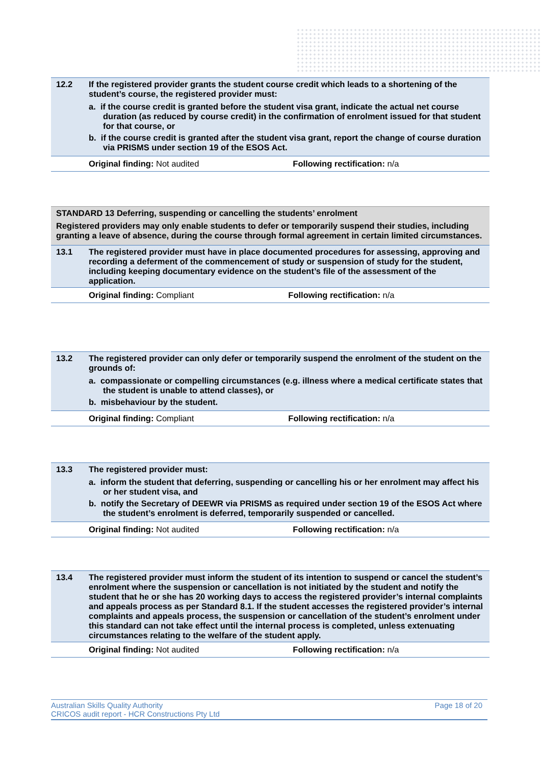| 12.2 | If the registered provider grants the student course credit which leads to a shortening of the student’s course, the registered provider must: a. if the course credit is granted before the student visa grant, indicate the actual net course duration (as reduced by course credit) in the confirmation of enrolment issued for that student for that course, or b. if the course credit is granted after the student visa grant, report the change of course duration via PRISMS under section 19 of the ESOS Act. |
| | Original finding: Not audited | Following rectification: n/a |
| STANDARD 13 Deferring, suspending or cancelling the students’ enrolment Registered providers may only enable students to defer or temporarily suspend their studies, including granting a leave of absence, during the course through formal agreement in certain limited circumstances. | |
| 13.1 | The registered provider must have in place documented procedures for assessing, approving and recording a deferment of the commencement of study or suspension of study for the student, including keeping documentary evidence on the student’s file of the assessment of the application. |
| | Original finding: Compliant | Following rectification: n/a |
| 13.2 | The registered provider can only defer or temporarily suspend the enrolment of the student on the grounds of: a. compassionate or compelling circumstances (e.g. illness where a medical certificate states that the student is unable to attend classes), or b. misbehaviour by the student. |
| | Original finding: Compliant | Following rectification: n/a |
| 13.3 | The registered provider must: a. inform the student that deferring, suspending or cancelling his or her enrolment may affect his or her student visa, and b. notify the Secretary of DEEWR via PRISMS as required under section 19 of the ESOS Act where the student’s enrolment is deferred, temporarily suspended or cancelled. |
| | Original finding: Not audited | Following rectification: n/a |
| 13.4 | The registered provider must inform the student of its intention to suspend or cancel the student’s enrolment where the suspension or cancellation is not initiated by the student and notify the student that he or she has 20 working days to access the registered provider’s internal complaints and appeals process as per Standard 8.1. If the student accesses the registered provider’s internal complaints and appeals process, the suspension or cancellation of the student’s enrolment under this standard can not take effect until the internal process is completed, unless extenuating circumstances relating to the welfare of the student apply. |
| | Original finding: Not audited | Following rectification: n/a |
Australian Skills Quality Authority
CRICOS audit report - HCR Constructions Pty Ltd
Page 18 of 20